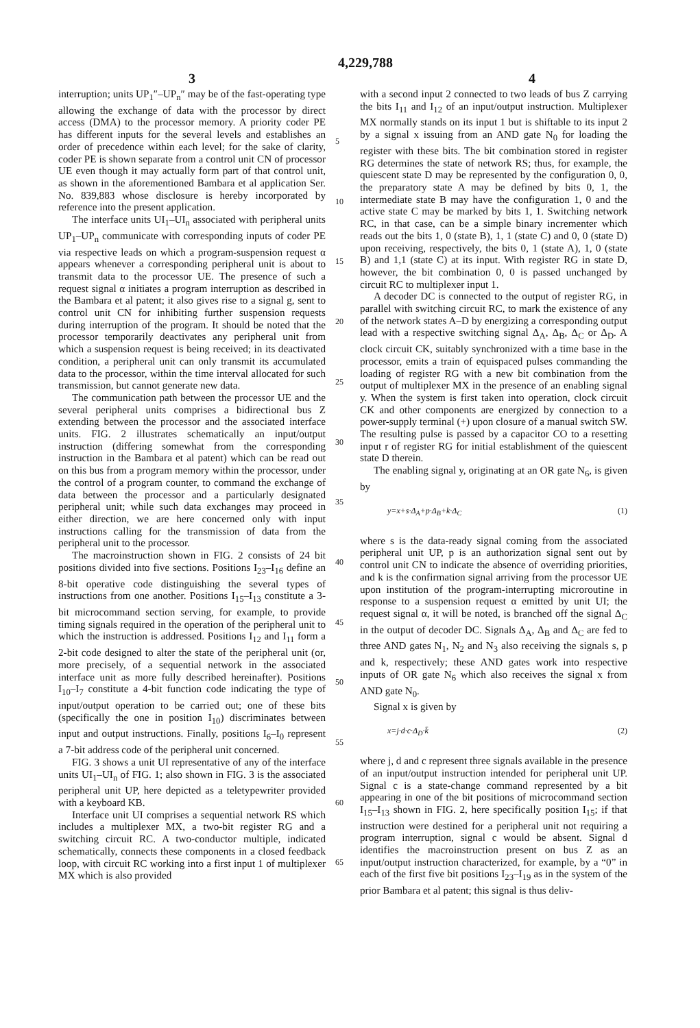4,229,788
3 4
interruption; units UP<sub>1</sub>″–UP<sub>n</sub>″ may be of the fast-operating type allowing the exchange of data with the processor by direct access (DMA) to the processor memory. A priority coder PE has different inputs for the several levels and establishes an order of precedence within each level; for the sake of clarity, coder PE is shown separate from a control unit CN of processor UE even though it may actually form part of that control unit, as shown in the aforementioned Bambara et al application Ser. No. 839,883 whose disclosure is hereby incorporated by reference into the present application.
The interface units UI<sub>1</sub>–UI<sub>n</sub> associated with peripheral units UP<sub>1</sub>–UP<sub>n</sub> communicate with corresponding inputs of coder PE via respective leads on which a program-suspension request α appears whenever a corresponding peripheral unit is about to transmit data to the processor UE. The presence of such a request signal α initiates a program interruption as described in the Bambara et al patent; it also gives rise to a signal g, sent to control unit CN for inhibiting further suspension requests during interruption of the program. It should be noted that the processor temporarily deactivates any peripheral unit from which a suspension request is being received; in its deactivated condition, a peripheral unit can only transmit its accumulated data to the processor, within the time interval allocated for such transmission, but cannot generate new data.
The communication path between the processor UE and the several peripheral units comprises a bidirectional bus Z extending between the processor and the associated interface units. FIG. 2 illustrates schematically an input/output instruction (differing somewhat from the corresponding instruction in the Bambara et al patent) which can be read out on this bus from a program memory within the processor, under the control of a program counter, to command the exchange of data between the processor and a particularly designated peripheral unit; while such data exchanges may proceed in either direction, we are here concerned only with input instructions calling for the transmission of data from the peripheral unit to the processor.
The macroinstruction shown in FIG. 2 consists of 24 bit positions divided into five sections. Positions I<sub>23</sub>–I<sub>16</sub> define an 8-bit operative code distinguishing the several types of instructions from one another. Positions I<sub>15</sub>–I<sub>13</sub> constitute a 3-bit microcommand section serving, for example, to provide timing signals required in the operation of the peripheral unit to which the instruction is addressed. Positions I<sub>12</sub> and I<sub>11</sub> form a 2-bit code designed to alter the state of the peripheral unit (or, more precisely, of a sequential network in the associated interface unit as more fully described hereinafter). Positions I<sub>10</sub>–I<sub>7</sub> constitute a 4-bit function code indicating the type of input/output operation to be carried out; one of these bits (specifically the one in position I<sub>10</sub>) discriminates between input and output instructions. Finally, positions I<sub>6</sub>–I<sub>0</sub> represent a 7-bit address code of the peripheral unit concerned.
FIG. 3 shows a unit UI representative of any of the interface units UI<sub>1</sub>–UI<sub>n</sub> of FIG. 1; also shown in FIG. 3 is the associated peripheral unit UP, here depicted as a teletypewriter provided with a keyboard KB.
Interface unit UI comprises a sequential network RS which includes a multiplexer MX, a two-bit register RG and a switching circuit RC. A two-conductor multiple, indicated schematically, connects these components in a closed feedback loop, with circuit RC working into a first input 1 of multiplexer MX which is also provided
5
10
15
20
25
30
35
40
45
50
55
60
65
with a second input 2 connected to two leads of bus Z carrying the bits I<sub>11</sub> and I<sub>12</sub> of an input/output instruction. Multiplexer MX normally stands on its input 1 but is shiftable to its input 2 by a signal x issuing from an AND gate N<sub>0</sub> for loading the register with these bits. The bit combination stored in register RG determines the state of network RS; thus, for example, the quiescent state D may be represented by the configuration 0, 0, the preparatory state A may be defined by bits 0, 1, the intermediate state B may have the configuration 1, 0 and the active state C may be marked by bits 1, 1. Switching network RC, in that case, can be a simple binary incrementer which reads out the bits 1, 0 (state B), 1, 1 (state C) and 0, 0 (state D) upon receiving, respectively, the bits 0, 1 (state A), 1, 0 (state B) and 1,1 (state C) at its input. With register RG in state D, however, the bit combination 0, 0 is passed unchanged by circuit RC to multiplexer input 1.
A decoder DC is connected to the output of register RG, in parallel with switching circuit RC, to mark the existence of any of the network states A–D by energizing a corresponding output lead with a respective switching signal Δ<sub>A</sub>, Δ<sub>B</sub>, Δ<sub>C</sub> or Δ<sub>D</sub>. A clock circuit CK, suitably synchronized with a time base in the processor, emits a train of equispaced pulses commanding the loading of register RG with a new bit combination from the output of multiplexer MX in the presence of an enabling signal y. When the system is first taken into operation, clock circuit CK and other components are energized by connection to a power-supply terminal (+) upon closure of a manual switch SW. The resulting pulse is passed by a capacitor CO to a resetting input r of register RG for initial establishment of the quiescent state D therein.
The enabling signal y, originating at an OR gate N<sub>6</sub>, is given by
y=x+s·Δ<sub>A</sub>+p·Δ<sub>B</sub>+k·Δ<sub>C</sub> (1)
where s is the data-ready signal coming from the associated peripheral unit UP, p is an authorization signal sent out by control unit CN to indicate the absence of overriding priorities, and k is the confirmation signal arriving from the processor UE upon institution of the program-interrupting microroutine in response to a suspension request α emitted by unit UI; the request signal α, it will be noted, is branched off the signal Δ<sub>C</sub> in the output of decoder DC. Signals Δ<sub>A</sub>, Δ<sub>B</sub> and Δ<sub>C</sub> are fed to three AND gates N<sub>1</sub>, N<sub>2</sub> and N<sub>3</sub> also receiving the signals s, p and k, respectively; these AND gates work into respective inputs of OR gate N<sub>6</sub> which also receives the signal x from AND gate N<sub>0</sub>.
Signal x is given by
x=j·d·c·Δ<sub>D</sub>·k̄ (2)
where j, d and c represent three signals available in the presence of an input/output instruction intended for peripheral unit UP. Signal c is a state-change command represented by a bit appearing in one of the bit positions of microcommand section I<sub>15</sub>–I<sub>13</sub> shown in FIG. 2, here specifically position I<sub>15</sub>; if that instruction were destined for a peripheral unit not requiring a program interruption, signal c would be absent. Signal d identifies the macroinstruction present on bus Z as an input/output instruction characterized, for example, by a “0” in each of the first five bit positions I<sub>23</sub>–I<sub>19</sub> as in the system of the prior Bambara et al patent; this signal is thus deliv-